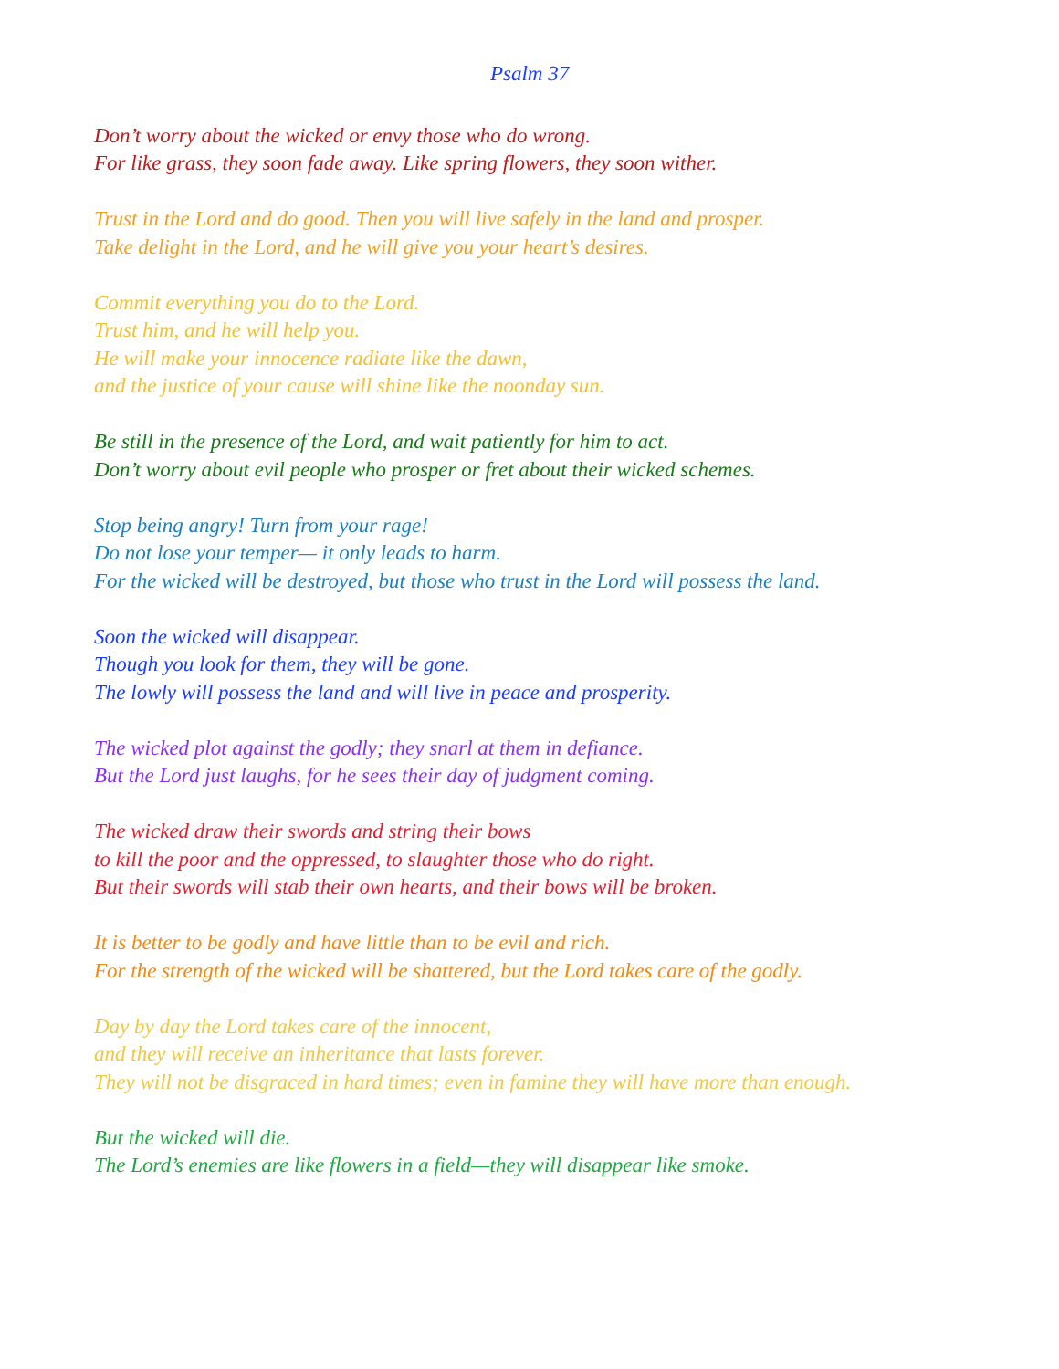Psalm 37
Don’t worry about the wicked or envy those who do wrong.
For like grass, they soon fade away. Like spring flowers, they soon wither.
Trust in the Lord and do good. Then you will live safely in the land and prosper.
Take delight in the Lord, and he will give you your heart’s desires.
Commit everything you do to the Lord.
Trust him, and he will help you.
He will make your innocence radiate like the dawn,
and the justice of your cause will shine like the noonday sun.
Be still in the presence of the Lord, and wait patiently for him to act.
Don’t worry about evil people who prosper or fret about their wicked schemes.
Stop being angry! Turn from your rage!
Do not lose your temper— it only leads to harm.
For the wicked will be destroyed, but those who trust in the Lord will possess the land.
Soon the wicked will disappear.
Though you look for them, they will be gone.
The lowly will possess the land and will live in peace and prosperity.
The wicked plot against the godly; they snarl at them in defiance.
But the Lord just laughs, for he sees their day of judgment coming.
The wicked draw their swords and string their bows
to kill the poor and the oppressed, to slaughter those who do right.
But their swords will stab their own hearts, and their bows will be broken.
It is better to be godly and have little than to be evil and rich.
For the strength of the wicked will be shattered, but the Lord takes care of the godly.
Day by day the Lord takes care of the innocent,
and they will receive an inheritance that lasts forever.
They will not be disgraced in hard times; even in famine they will have more than enough.
But the wicked will die.
The Lord’s enemies are like flowers in a field—they will disappear like smoke.